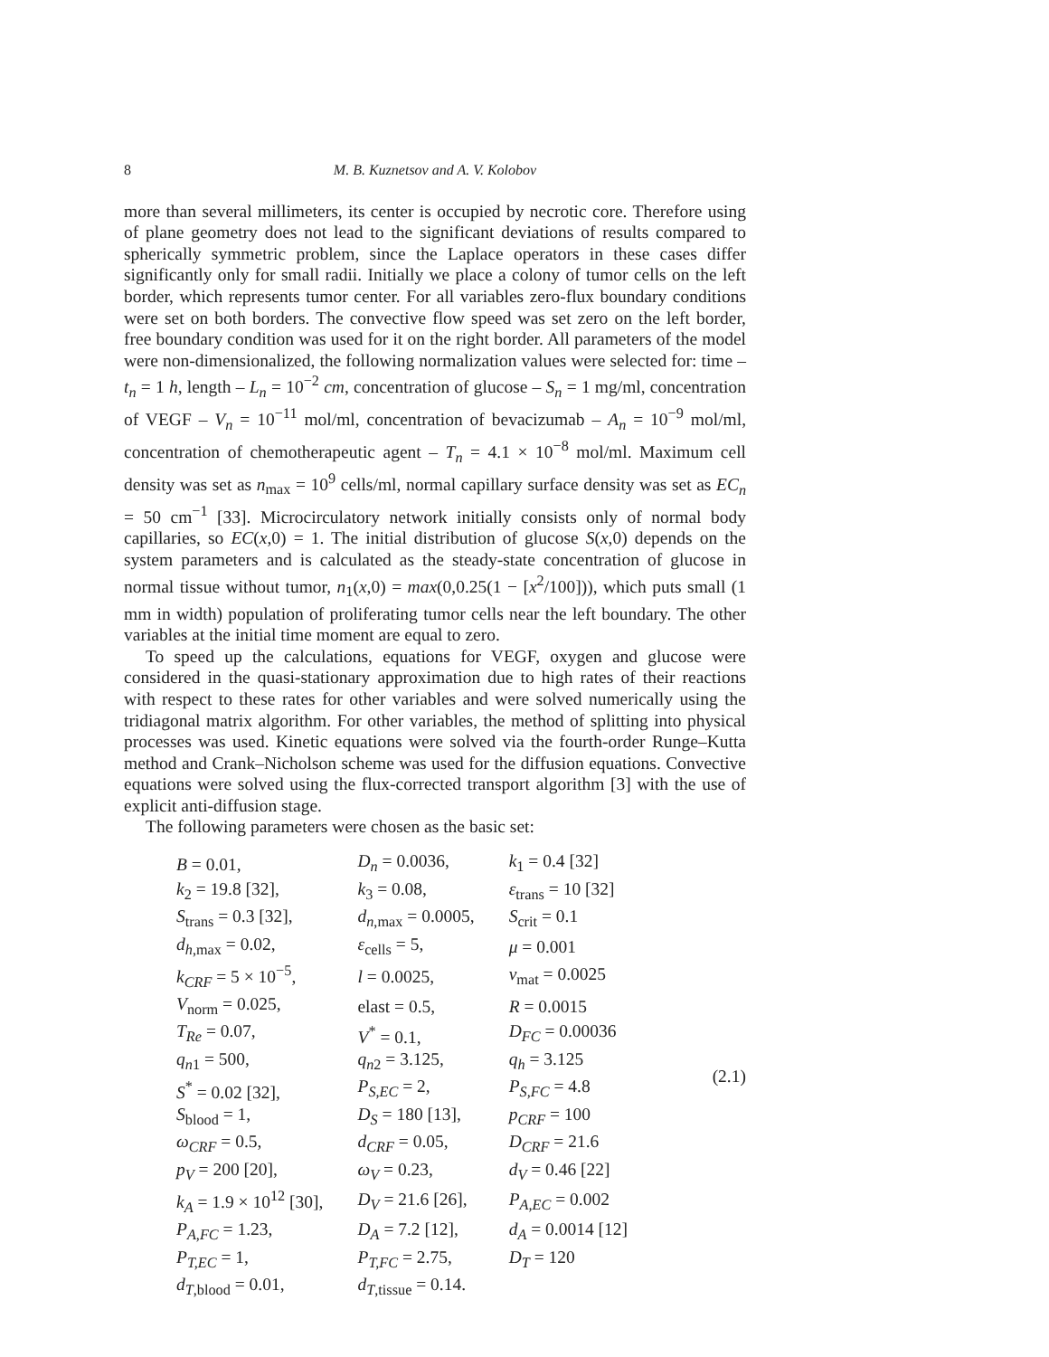8 M. B. Kuznetsov and A. V. Kolobov
more than several millimeters, its center is occupied by necrotic core. Therefore using of plane geometry does not lead to the significant deviations of results compared to spherically symmetric problem, since the Laplace operators in these cases differ significantly only for small radii. Initially we place a colony of tumor cells on the left border, which represents tumor center. For all variables zero-flux boundary conditions were set on both borders. The convective flow speed was set zero on the left border, free boundary condition was used for it on the right border. All parameters of the model were non-dimensionalized, the following normalization values were selected for: time – t<sub>n</sub> = 1 h, length – L<sub>n</sub> = 10<sup>−2</sup> cm, concentration of glucose – S<sub>n</sub> = 1 mg/ml, concentration of VEGF – V<sub>n</sub> = 10<sup>−11</sup> mol/ml, concentration of bevacizumab – A<sub>n</sub> = 10<sup>−9</sup> mol/ml, concentration of chemotherapeutic agent – T<sub>n</sub> = 4.1 × 10<sup>−8</sup> mol/ml. Maximum cell density was set as n<sub>max</sub> = 10<sup>9</sup> cells/ml, normal capillary surface density was set as EC<sub>n</sub> = 50 cm<sup>−1</sup> [33]. Microcirculatory network initially consists only of normal body capillaries, so EC(x,0) = 1. The initial distribution of glucose S(x,0) depends on the system parameters and is calculated as the steady-state concentration of glucose in normal tissue without tumor, n<sub>1</sub>(x,0) = max(0,0.25(1 − [x<sup>2</sup>/100])), which puts small (1 mm in width) population of proliferating tumor cells near the left boundary. The other variables at the initial time moment are equal to zero.
To speed up the calculations, equations for VEGF, oxygen and glucose were considered in the quasi-stationary approximation due to high rates of their reactions with respect to these rates for other variables and were solved numerically using the tridiagonal matrix algorithm. For other variables, the method of splitting into physical processes was used. Kinetic equations were solved via the fourth-order Runge–Kutta method and Crank–Nicholson scheme was used for the diffusion equations. Convective equations were solved using the flux-corrected transport algorithm [3] with the use of explicit anti-diffusion stage.
The following parameters were chosen as the basic set:
| B = 0.01, | D<sub>n</sub> = 0.0036, | k<sub>1</sub> = 0.4 [32] |
| k<sub>2</sub> = 19.8 [32], | k<sub>3</sub> = 0.08, | ε<sub>trans</sub> = 10 [32] |
| S<sub>trans</sub> = 0.3 [32], | d<sub>n,max</sub> = 0.0005, | S<sub>crit</sub> = 0.1 |
| d<sub>h,max</sub> = 0.02, | ε<sub>cells</sub> = 5, | μ = 0.001 |
| k<sub>CRF</sub> = 5 × 10<sup>−5</sup>, | l = 0.0025, | v<sub>mat</sub> = 0.0025 |
| V<sub>norm</sub> = 0.025, | elast = 0.5, | R = 0.0015 |
| T<sub>Re</sub> = 0.07, | V<sup>*</sup> = 0.1, | D<sub>FC</sub> = 0.00036 |
| q<sub>n1</sub> = 500, | q<sub>n2</sub> = 3.125, | q<sub>h</sub> = 3.125 |
| S<sup>*</sup> = 0.02 [32], | P<sub>S,EC</sub> = 2, | P<sub>S,FC</sub> = 4.8 |
| S<sub>blood</sub> = 1, | D<sub>S</sub> = 180 [13], | p<sub>CRF</sub> = 100 |
| ω<sub>CRF</sub> = 0.5, | d<sub>CRF</sub> = 0.05, | D<sub>CRF</sub> = 21.6 |
| p<sub>V</sub> = 200 [20], | ω<sub>V</sub> = 0.23, | d<sub>V</sub> = 0.46 [22] |
| k<sub>A</sub> = 1.9 × 10<sup>12</sup> [30], | D<sub>V</sub> = 21.6 [26], | P<sub>A,EC</sub> = 0.002 |
| P<sub>A,FC</sub> = 1.23, | D<sub>A</sub> = 7.2 [12], | d<sub>A</sub> = 0.0014 [12] |
| P<sub>T,EC</sub> = 1, | P<sub>T,FC</sub> = 2.75, | D<sub>T</sub> = 120 |
| d<sub>T,blood</sub> = 0.01, | d<sub>T,tissue</sub> = 0.14. | |
(2.1)